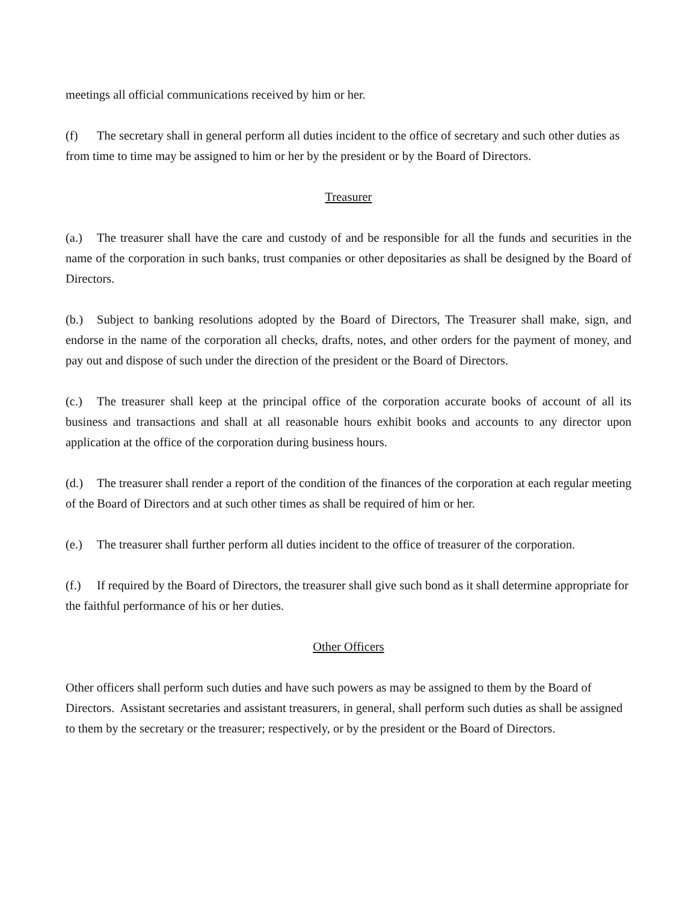meetings all official communications received by him or her.
(f) The secretary shall in general perform all duties incident to the office of secretary and such other duties as from time to time may be assigned to him or her by the president or by the Board of Directors.
Treasurer
(a.) The treasurer shall have the care and custody of and be responsible for all the funds and securities in the name of the corporation in such banks, trust companies or other depositaries as shall be designed by the Board of Directors.
(b.) Subject to banking resolutions adopted by the Board of Directors, The Treasurer shall make, sign, and endorse in the name of the corporation all checks, drafts, notes, and other orders for the payment of money, and pay out and dispose of such under the direction of the president or the Board of Directors.
(c.) The treasurer shall keep at the principal office of the corporation accurate books of account of all its business and transactions and shall at all reasonable hours exhibit books and accounts to any director upon application at the office of the corporation during business hours.
(d.) The treasurer shall render a report of the condition of the finances of the corporation at each regular meeting of the Board of Directors and at such other times as shall be required of him or her.
(e.) The treasurer shall further perform all duties incident to the office of treasurer of the corporation.
(f.) If required by the Board of Directors, the treasurer shall give such bond as it shall determine appropriate for the faithful performance of his or her duties.
Other Officers
Other officers shall perform such duties and have such powers as may be assigned to them by the Board of Directors. Assistant secretaries and assistant treasurers, in general, shall perform such duties as shall be assigned to them by the secretary or the treasurer; respectively, or by the president or the Board of Directors.